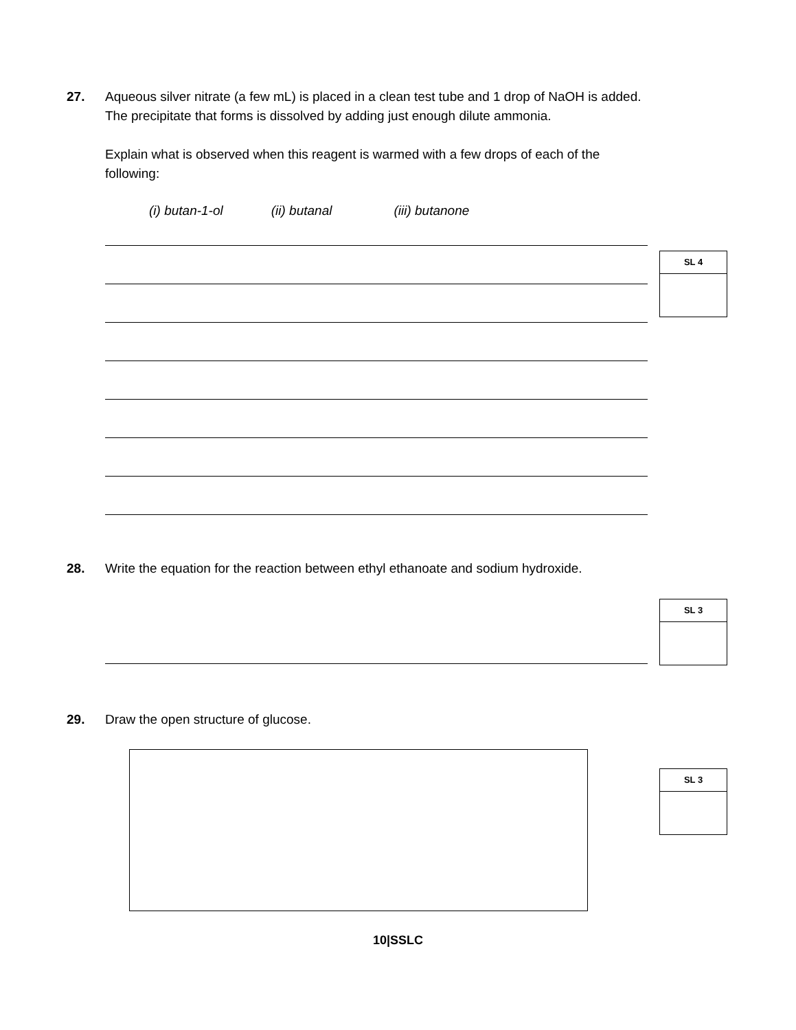27.
Aqueous silver nitrate (a few mL) is placed in a clean test tube and 1 drop of NaOH is added. The precipitate that forms is dissolved by adding just enough dilute ammonia.
Explain what is observed when this reagent is warmed with a few drops of each of the following:
(i) butan-1-ol (ii) butanal (iii) butanone
SL 4
28.
Write the equation for the reaction between ethyl ethanoate and sodium hydroxide.
SL 3
29.
Draw the open structure of glucose.
SL 3
10|SSLC